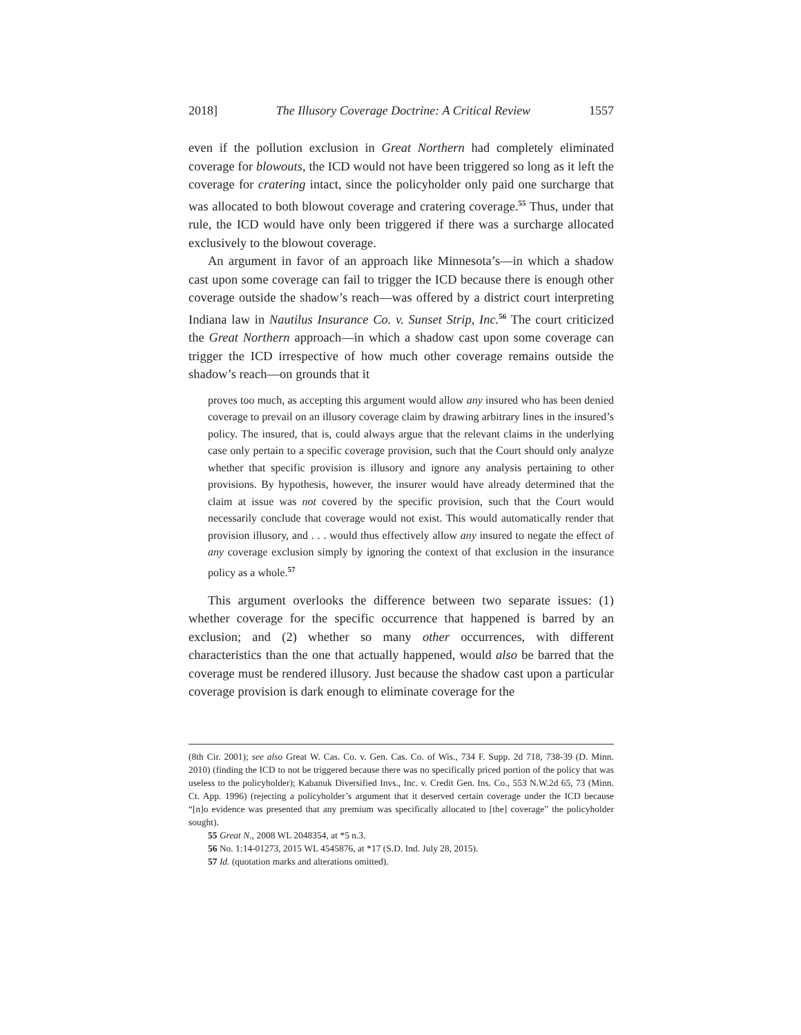2018] The Illusory Coverage Doctrine: A Critical Review 1557
even if the pollution exclusion in Great Northern had completely eliminated coverage for blowouts, the ICD would not have been triggered so long as it left the coverage for cratering intact, since the policyholder only paid one surcharge that was allocated to both blowout coverage and cratering coverage.<sup>55</sup> Thus, under that rule, the ICD would have only been triggered if there was a surcharge allocated exclusively to the blowout coverage.
An argument in favor of an approach like Minnesota’s—in which a shadow cast upon some coverage can fail to trigger the ICD because there is enough other coverage outside the shadow’s reach—was offered by a district court interpreting Indiana law in Nautilus Insurance Co. v. Sunset Strip, Inc.<sup>56</sup> The court criticized the Great Northern approach—in which a shadow cast upon some coverage can trigger the ICD irrespective of how much other coverage remains outside the shadow’s reach—on grounds that it
proves too much, as accepting this argument would allow any insured who has been denied coverage to prevail on an illusory coverage claim by drawing arbitrary lines in the insured’s policy. The insured, that is, could always argue that the relevant claims in the underlying case only pertain to a specific coverage provision, such that the Court should only analyze whether that specific provision is illusory and ignore any analysis pertaining to other provisions. By hypothesis, however, the insurer would have already determined that the claim at issue was not covered by the specific provision, such that the Court would necessarily conclude that coverage would not exist. This would automatically render that provision illusory, and . . . would thus effectively allow any insured to negate the effect of any coverage exclusion simply by ignoring the context of that exclusion in the insurance policy as a whole.<sup>57</sup>
This argument overlooks the difference between two separate issues: (1) whether coverage for the specific occurrence that happened is barred by an exclusion; and (2) whether so many other occurrences, with different characteristics than the one that actually happened, would also be barred that the coverage must be rendered illusory. Just because the shadow cast upon a particular coverage provision is dark enough to eliminate coverage for the
(8th Cir. 2001); see also Great W. Cas. Co. v. Gen. Cas. Co. of Wis., 734 F. Supp. 2d 718, 738-39 (D. Minn. 2010) (finding the ICD to not be triggered because there was no specifically priced portion of the policy that was useless to the policyholder); Kabanuk Diversified Invs., Inc. v. Credit Gen. Ins. Co., 553 N.W.2d 65, 73 (Minn. Ct. App. 1996) (rejecting a policyholder’s argument that it deserved certain coverage under the ICD because “[n]o evidence was presented that any premium was specifically allocated to [the] coverage” the policyholder sought).
55 Great N., 2008 WL 2048354, at *5 n.3.
56 No. 1:14-01273, 2015 WL 4545876, at *17 (S.D. Ind. July 28, 2015).
57 Id. (quotation marks and alterations omitted).